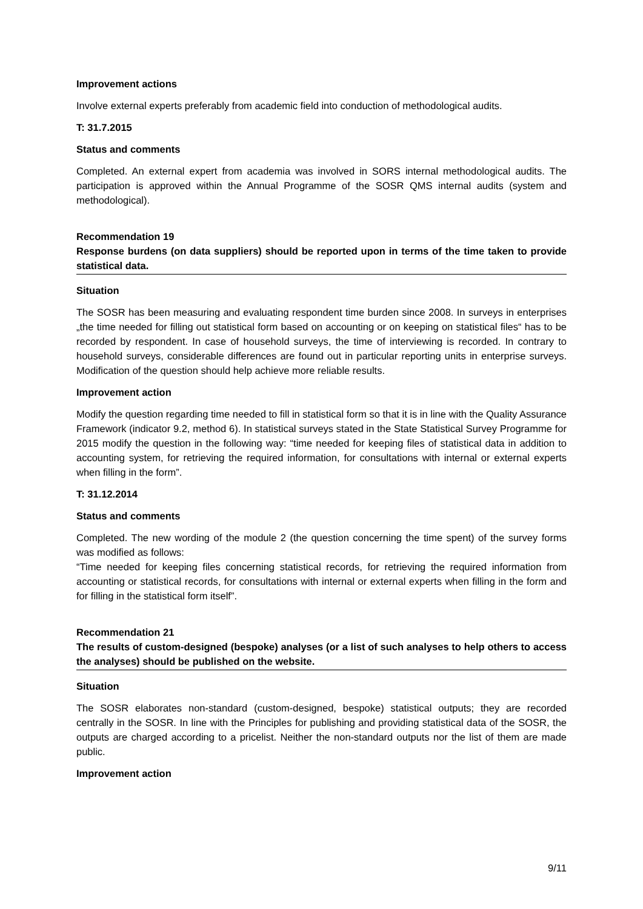Improvement actions
Involve external experts preferably from academic field into conduction of methodological audits.
T: 31.7.2015
Status and comments
Completed. An external expert from academia was involved in SORS internal methodological audits. The participation is approved within the Annual Programme of the SOSR QMS internal audits (system and methodological).
Recommendation 19
Response burdens (on data suppliers) should be reported upon in terms of the time taken to provide statistical data.
Situation
The SOSR has been measuring and evaluating respondent time burden since 2008. In surveys in enterprises „the time needed for filling out statistical form based on accounting or on keeping on statistical files“ has to be recorded by respondent. In case of household surveys, the time of interviewing is recorded. In contrary to household surveys, considerable differences are found out in particular reporting units in enterprise surveys. Modification of the question should help achieve more reliable results.
Improvement action
Modify the question regarding time needed to fill in statistical form so that it is in line with the Quality Assurance Framework (indicator 9.2, method 6). In statistical surveys stated in the State Statistical Survey Programme for 2015 modify the question in the following way: “time needed for keeping files of statistical data in addition to accounting system, for retrieving the required information, for consultations with internal or external experts when filling in the form”.
T: 31.12.2014
Status and comments
Completed. The new wording of the module 2 (the question concerning the time spent) of the survey forms was modified as follows:
“Time needed for keeping files concerning statistical records, for retrieving the required information from accounting or statistical records, for consultations with internal or external experts when filling in the form and for filling in the statistical form itself”.
Recommendation 21
The results of custom-designed (bespoke) analyses (or a list of such analyses to help others to access the analyses) should be published on the website.
Situation
The SOSR elaborates non-standard (custom-designed, bespoke) statistical outputs; they are recorded centrally in the SOSR. In line with the Principles for publishing and providing statistical data of the SOSR, the outputs are charged according to a pricelist. Neither the non-standard outputs nor the list of them are made public.
Improvement action
9/11